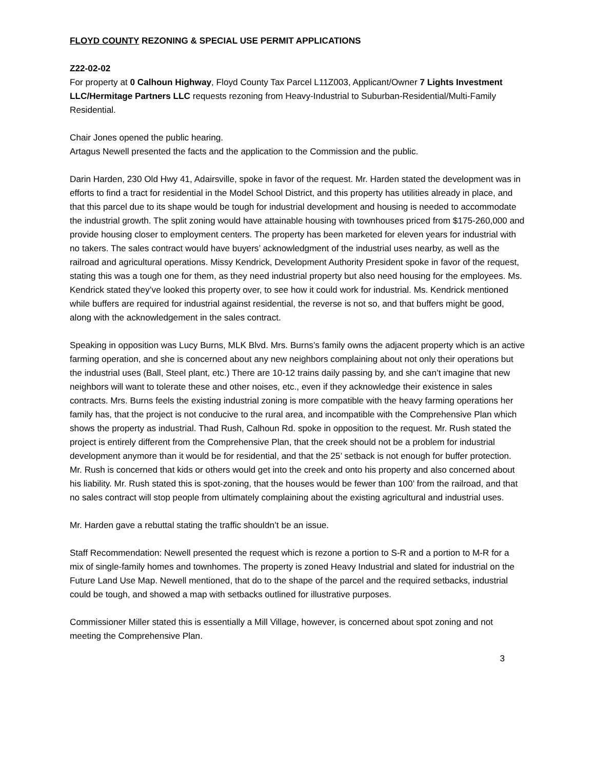FLOYD COUNTY REZONING & SPECIAL USE PERMIT APPLICATIONS
Z22-02-02
For property at 0 Calhoun Highway, Floyd County Tax Parcel L11Z003, Applicant/Owner 7 Lights Investment LLC/Hermitage Partners LLC requests rezoning from Heavy-Industrial to Suburban-Residential/Multi-Family Residential.
Chair Jones opened the public hearing.
Artagus Newell presented the facts and the application to the Commission and the public.
Darin Harden, 230 Old Hwy 41, Adairsville, spoke in favor of the request. Mr. Harden stated the development was in efforts to find a tract for residential in the Model School District, and this property has utilities already in place, and that this parcel due to its shape would be tough for industrial development and housing is needed to accommodate the industrial growth. The split zoning would have attainable housing with townhouses priced from $175-260,000 and provide housing closer to employment centers. The property has been marketed for eleven years for industrial with no takers. The sales contract would have buyers’ acknowledgment of the industrial uses nearby, as well as the railroad and agricultural operations. Missy Kendrick, Development Authority President spoke in favor of the request, stating this was a tough one for them, as they need industrial property but also need housing for the employees. Ms. Kendrick stated they’ve looked this property over, to see how it could work for industrial. Ms. Kendrick mentioned while buffers are required for industrial against residential, the reverse is not so, and that buffers might be good, along with the acknowledgement in the sales contract.
Speaking in opposition was Lucy Burns, MLK Blvd. Mrs. Burns’s family owns the adjacent property which is an active farming operation, and she is concerned about any new neighbors complaining about not only their operations but the industrial uses (Ball, Steel plant, etc.) There are 10-12 trains daily passing by, and she can’t imagine that new neighbors will want to tolerate these and other noises, etc., even if they acknowledge their existence in sales contracts. Mrs. Burns feels the existing industrial zoning is more compatible with the heavy farming operations her family has, that the project is not conducive to the rural area, and incompatible with the Comprehensive Plan which shows the property as industrial. Thad Rush, Calhoun Rd. spoke in opposition to the request. Mr. Rush stated the project is entirely different from the Comprehensive Plan, that the creek should not be a problem for industrial development anymore than it would be for residential, and that the 25’ setback is not enough for buffer protection. Mr. Rush is concerned that kids or others would get into the creek and onto his property and also concerned about his liability. Mr. Rush stated this is spot-zoning, that the houses would be fewer than 100’ from the railroad, and that no sales contract will stop people from ultimately complaining about the existing agricultural and industrial uses.
Mr. Harden gave a rebuttal stating the traffic shouldn’t be an issue.
Staff Recommendation: Newell presented the request which is rezone a portion to S-R and a portion to M-R for a mix of single-family homes and townhomes. The property is zoned Heavy Industrial and slated for industrial on the Future Land Use Map. Newell mentioned, that do to the shape of the parcel and the required setbacks, industrial could be tough, and showed a map with setbacks outlined for illustrative purposes.
Commissioner Miller stated this is essentially a Mill Village, however, is concerned about spot zoning and not meeting the Comprehensive Plan.
3